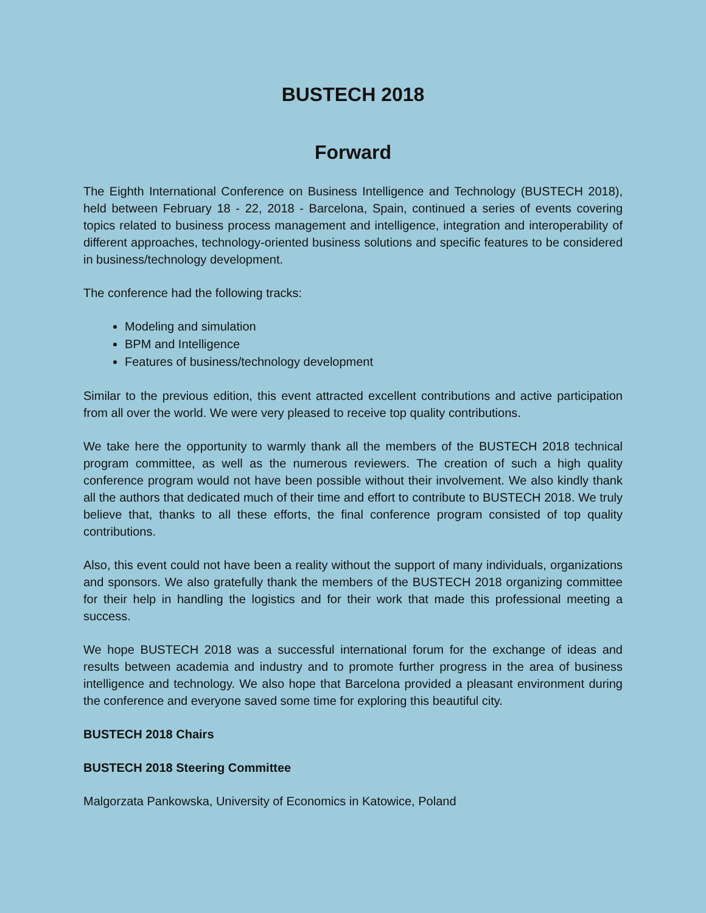BUSTECH 2018
Forward
The Eighth International Conference on Business Intelligence and Technology (BUSTECH 2018), held between February 18 - 22, 2018 - Barcelona, Spain, continued a series of events covering topics related to business process management and intelligence, integration and interoperability of different approaches, technology-oriented business solutions and specific features to be considered in business/technology development.
The conference had the following tracks:
Modeling and simulation
BPM and Intelligence
Features of business/technology development
Similar to the previous edition, this event attracted excellent contributions and active participation from all over the world. We were very pleased to receive top quality contributions.
We take here the opportunity to warmly thank all the members of the BUSTECH 2018 technical program committee, as well as the numerous reviewers. The creation of such a high quality conference program would not have been possible without their involvement. We also kindly thank all the authors that dedicated much of their time and effort to contribute to BUSTECH 2018. We truly believe that, thanks to all these efforts, the final conference program consisted of top quality contributions.
Also, this event could not have been a reality without the support of many individuals, organizations and sponsors. We also gratefully thank the members of the BUSTECH 2018 organizing committee for their help in handling the logistics and for their work that made this professional meeting a success.
We hope BUSTECH 2018 was a successful international forum for the exchange of ideas and results between academia and industry and to promote further progress in the area of business intelligence and technology. We also hope that Barcelona provided a pleasant environment during the conference and everyone saved some time for exploring this beautiful city.
BUSTECH 2018 Chairs
BUSTECH 2018 Steering Committee
Malgorzata Pankowska, University of Economics in Katowice, Poland